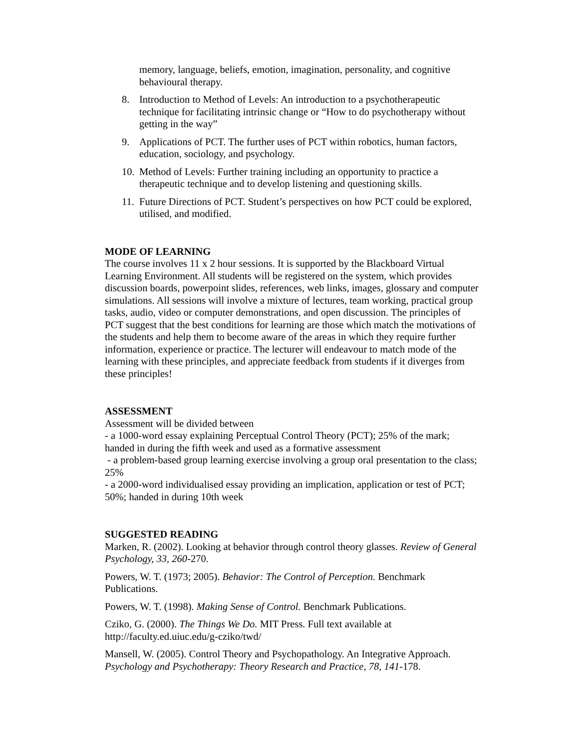memory, language, beliefs, emotion, imagination, personality, and cognitive behavioural therapy.
8. Introduction to Method of Levels: An introduction to a psychotherapeutic technique for facilitating intrinsic change or “How to do psychotherapy without getting in the way”
9. Applications of PCT. The further uses of PCT within robotics, human factors, education, sociology, and psychology.
10. Method of Levels: Further training including an opportunity to practice a therapeutic technique and to develop listening and questioning skills.
11. Future Directions of PCT. Student’s perspectives on how PCT could be explored, utilised, and modified.
MODE OF LEARNING
The course involves 11 x 2 hour sessions. It is supported by the Blackboard Virtual Learning Environment. All students will be registered on the system, which provides discussion boards, powerpoint slides, references, web links, images, glossary and computer simulations. All sessions will involve a mixture of lectures, team working, practical group tasks, audio, video or computer demonstrations, and open discussion. The principles of PCT suggest that the best conditions for learning are those which match the motivations of the students and help them to become aware of the areas in which they require further information, experience or practice. The lecturer will endeavour to match mode of the learning with these principles, and appreciate feedback from students if it diverges from these principles!
ASSESSMENT
Assessment will be divided between
- a 1000-word essay explaining Perceptual Control Theory (PCT); 25% of the mark; handed in during the fifth week and used as a formative assessment
- a problem-based group learning exercise involving a group oral presentation to the class; 25%
- a 2000-word individualised essay providing an implication, application or test of PCT; 50%; handed in during 10th week
SUGGESTED READING
Marken, R. (2002). Looking at behavior through control theory glasses. Review of General Psychology, 33, 260-270.
Powers, W. T. (1973; 2005). Behavior: The Control of Perception. Benchmark Publications.
Powers, W. T. (1998). Making Sense of Control. Benchmark Publications.
Cziko, G. (2000). The Things We Do. MIT Press. Full text available at http://faculty.ed.uiuc.edu/g-cziko/twd/
Mansell, W. (2005). Control Theory and Psychopathology. An Integrative Approach. Psychology and Psychotherapy: Theory Research and Practice, 78, 141-178.